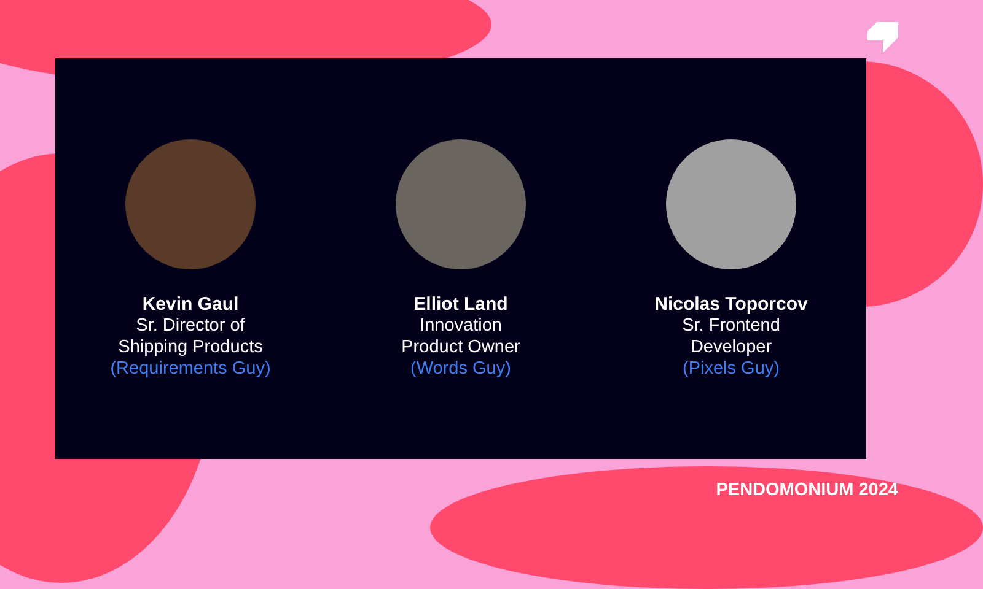Kevin Gaul
Sr. Director of
Shipping Products
(Requirements Guy)
Elliot Land
Innovation
Product Owner
(Words Guy)
Nicolas Toporcov
Sr. Frontend
Developer
(Pixels Guy)
PENDOMONIUM 2024